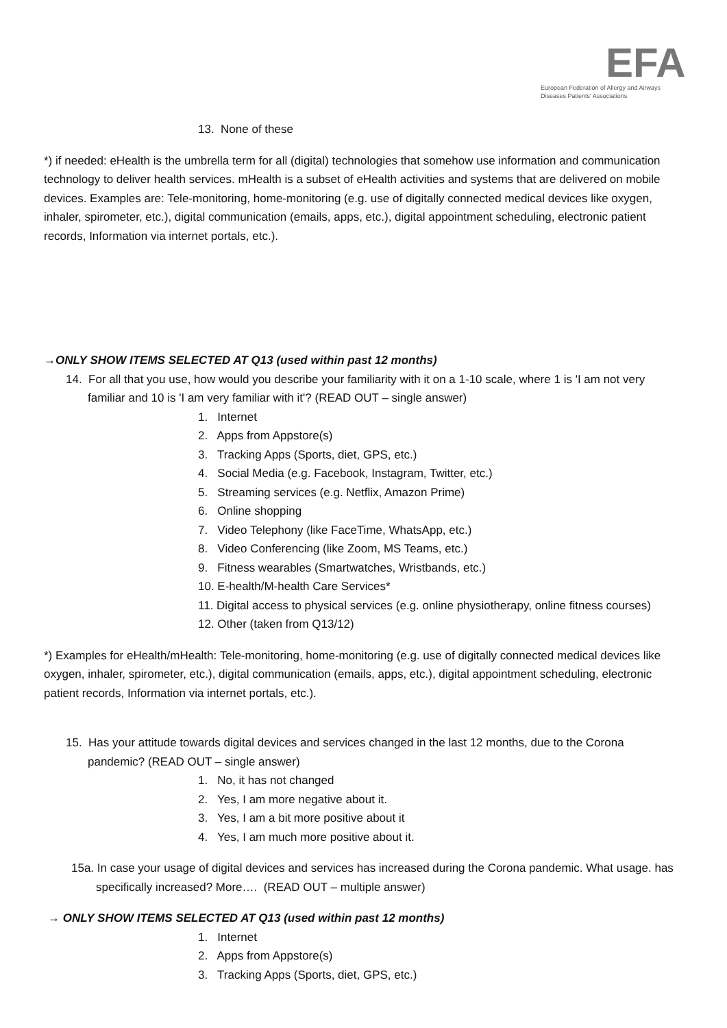EFA
European Federation of Allergy and Airways Diseases Patients' Associations
13. None of these
*) if needed: eHealth is the umbrella term for all (digital) technologies that somehow use information and communication technology to deliver health services. mHealth is a subset of eHealth activities and systems that are delivered on mobile devices. Examples are: Tele-monitoring, home-monitoring (e.g. use of digitally connected medical devices like oxygen, inhaler, spirometer, etc.), digital communication (emails, apps, etc.), digital appointment scheduling, electronic patient records, Information via internet portals, etc.).
→ONLY SHOW ITEMS SELECTED AT Q13 (used within past 12 months)
14. For all that you use, how would you describe your familiarity with it on a 1-10 scale, where 1 is 'I am not very familiar and 10 is 'I am very familiar with it'? (READ OUT – single answer)
1. Internet
2. Apps from Appstore(s)
3. Tracking Apps (Sports, diet, GPS, etc.)
4. Social Media (e.g. Facebook, Instagram, Twitter, etc.)
5. Streaming services (e.g. Netflix, Amazon Prime)
6. Online shopping
7. Video Telephony (like FaceTime, WhatsApp, etc.)
8. Video Conferencing (like Zoom, MS Teams, etc.)
9. Fitness wearables (Smartwatches, Wristbands, etc.)
10. E-health/M-health Care Services*
11. Digital access to physical services (e.g. online physiotherapy, online fitness courses)
12. Other (taken from Q13/12)
*) Examples for eHealth/mHealth: Tele-monitoring, home-monitoring (e.g. use of digitally connected medical devices like oxygen, inhaler, spirometer, etc.), digital communication (emails, apps, etc.), digital appointment scheduling, electronic patient records, Information via internet portals, etc.).
15. Has your attitude towards digital devices and services changed in the last 12 months, due to the Corona pandemic? (READ OUT – single answer)
1. No, it has not changed
2. Yes, I am more negative about it.
3. Yes, I am a bit more positive about it
4. Yes, I am much more positive about it.
15a. In case your usage of digital devices and services has increased during the Corona pandemic. What usage. has specifically increased? More…. (READ OUT – multiple answer)
→ ONLY SHOW ITEMS SELECTED AT Q13 (used within past 12 months)
1. Internet
2. Apps from Appstore(s)
3. Tracking Apps (Sports, diet, GPS, etc.)